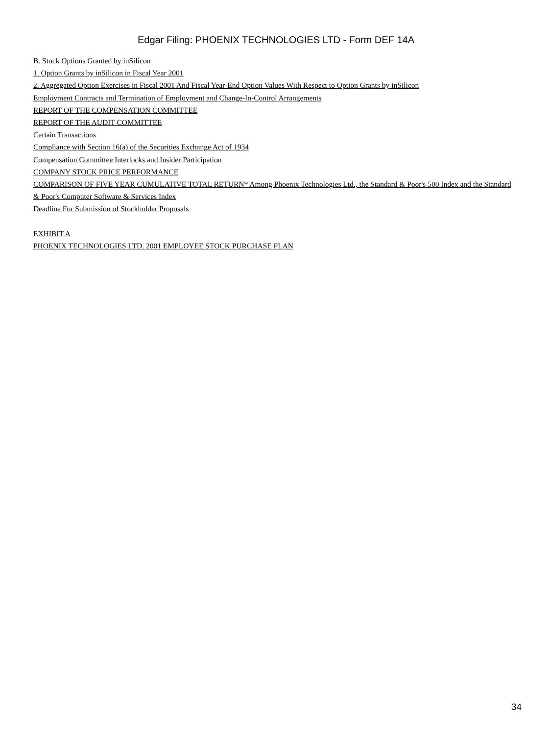Edgar Filing: PHOENIX TECHNOLOGIES LTD - Form DEF 14A
B. Stock Options Granted by inSilicon
1. Option Grants by inSilicon in Fiscal Year 2001
2. Aggregated Option Exercises in Fiscal 2001 And Fiscal Year-End Option Values With Respect to Option Grants by inSilicon
Employment Contracts and Termination of Employment and Change-In-Control Arrangements
REPORT OF THE COMPENSATION COMMITTEE
REPORT OF THE AUDIT COMMITTEE
Certain Transactions
Compliance with Section 16(a) of the Securities Exchange Act of 1934
Compensation Committee Interlocks and Insider Participation
COMPANY STOCK PRICE PERFORMANCE
COMPARISON OF FIVE YEAR CUMULATIVE TOTAL RETURN* Among Phoenix Technologies Ltd., the Standard & Poor's 500 Index and the Standard & Poor's Computer Software & Services Index
Deadline For Submission of Stockholder Proposals
EXHIBIT A
PHOENIX TECHNOLOGIES LTD. 2001 EMPLOYEE STOCK PURCHASE PLAN
34